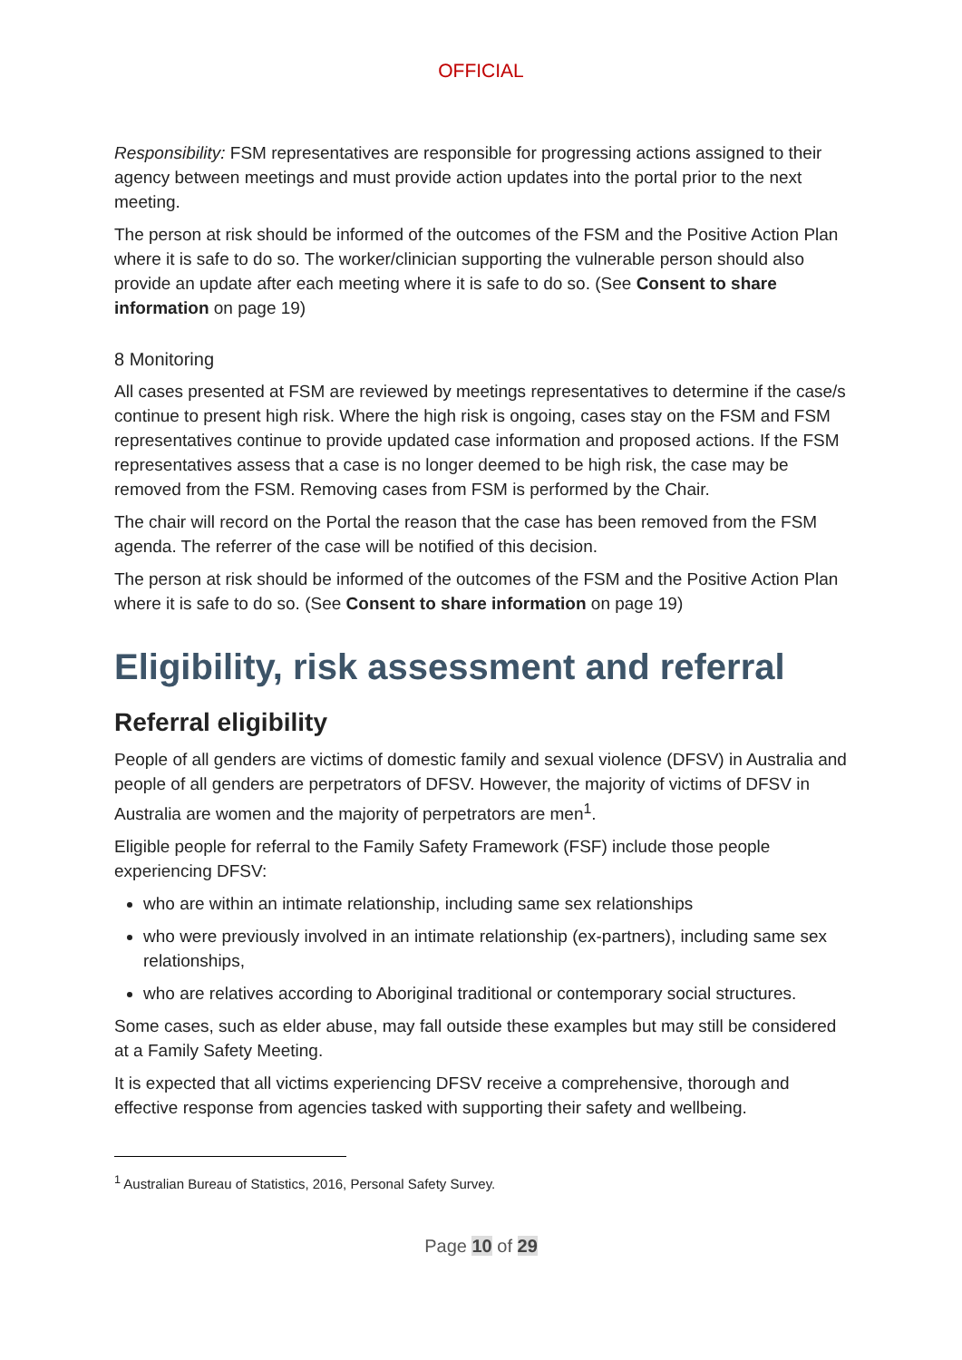OFFICIAL
Responsibility: FSM representatives are responsible for progressing actions assigned to their agency between meetings and must provide action updates into the portal prior to the next meeting.
The person at risk should be informed of the outcomes of the FSM and the Positive Action Plan where it is safe to do so. The worker/clinician supporting the vulnerable person should also provide an update after each meeting where it is safe to do so. (See Consent to share information on page 19)
8 Monitoring
All cases presented at FSM are reviewed by meetings representatives to determine if the case/s continue to present high risk. Where the high risk is ongoing, cases stay on the FSM and FSM representatives continue to provide updated case information and proposed actions. If the FSM representatives assess that a case is no longer deemed to be high risk, the case may be removed from the FSM. Removing cases from FSM is performed by the Chair.
The chair will record on the Portal the reason that the case has been removed from the FSM agenda. The referrer of the case will be notified of this decision.
The person at risk should be informed of the outcomes of the FSM and the Positive Action Plan where it is safe to do so. (See Consent to share information on page 19)
Eligibility, risk assessment and referral
Referral eligibility
People of all genders are victims of domestic family and sexual violence (DFSV) in Australia and people of all genders are perpetrators of DFSV. However, the majority of victims of DFSV in Australia are women and the majority of perpetrators are men<sup>1</sup>.
Eligible people for referral to the Family Safety Framework (FSF) include those people experiencing DFSV:
who are within an intimate relationship, including same sex relationships
who were previously involved in an intimate relationship (ex-partners), including same sex relationships,
who are relatives according to Aboriginal traditional or contemporary social structures.
Some cases, such as elder abuse, may fall outside these examples but may still be considered at a Family Safety Meeting.
It is expected that all victims experiencing DFSV receive a comprehensive, thorough and effective response from agencies tasked with supporting their safety and wellbeing.
<sup>1</sup> Australian Bureau of Statistics, 2016, Personal Safety Survey.
Page 10 of 29